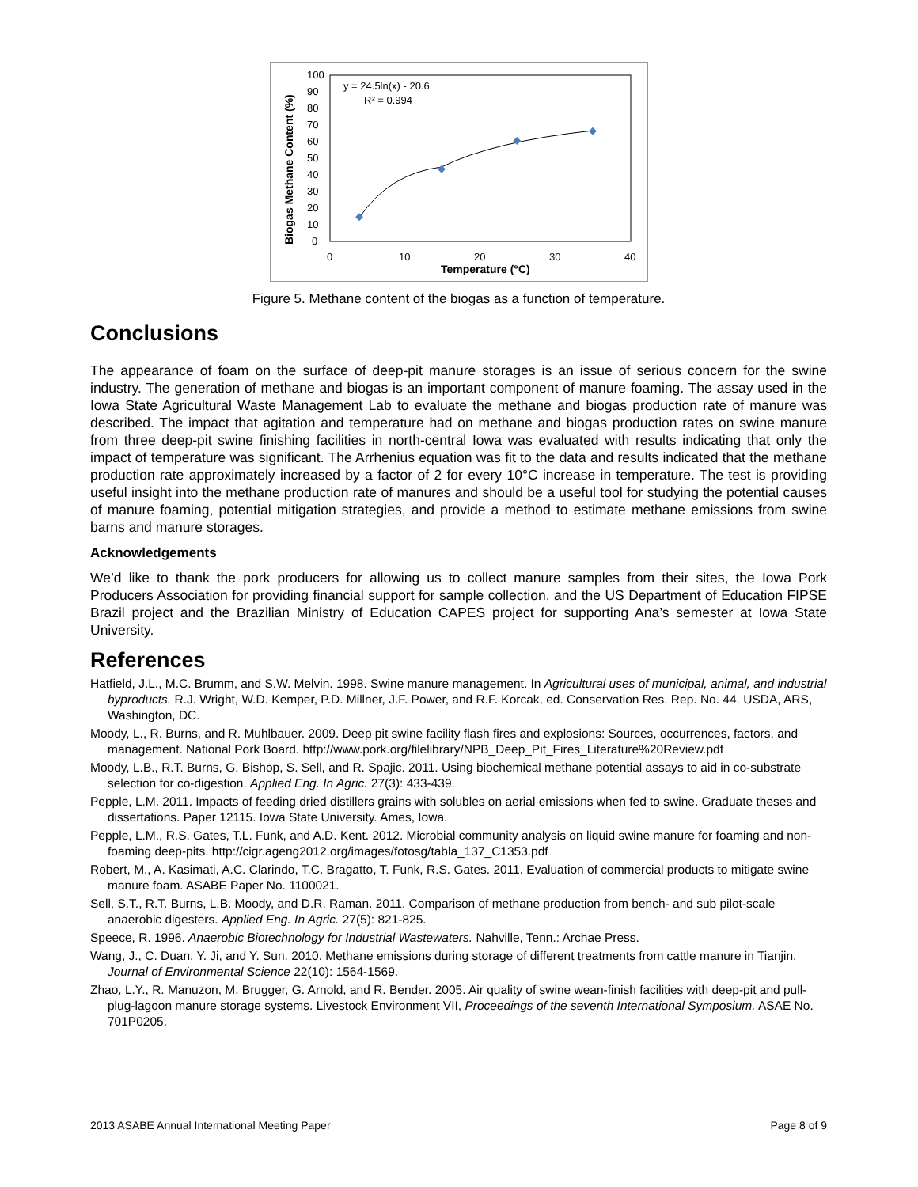100
90
80
70
60
50
40
30
20
10
0
0
10
20
30
40
Temperature (°C)
Biogas Methane Content (%)
y = 24.5ln(x) - 20.6
R² = 0.994
Figure 5. Methane content of the biogas as a function of temperature.
Conclusions
The appearance of foam on the surface of deep-pit manure storages is an issue of serious concern for the swine industry. The generation of methane and biogas is an important component of manure foaming. The assay used in the Iowa State Agricultural Waste Management Lab to evaluate the methane and biogas production rate of manure was described. The impact that agitation and temperature had on methane and biogas production rates on swine manure from three deep-pit swine finishing facilities in north-central Iowa was evaluated with results indicating that only the impact of temperature was significant. The Arrhenius equation was fit to the data and results indicated that the methane production rate approximately increased by a factor of 2 for every 10°C increase in temperature. The test is providing useful insight into the methane production rate of manures and should be a useful tool for studying the potential causes of manure foaming, potential mitigation strategies, and provide a method to estimate methane emissions from swine barns and manure storages.
Acknowledgements
We’d like to thank the pork producers for allowing us to collect manure samples from their sites, the Iowa Pork Producers Association for providing financial support for sample collection, and the US Department of Education FIPSE Brazil project and the Brazilian Ministry of Education CAPES project for supporting Ana’s semester at Iowa State University.
References
Hatfield, J.L., M.C. Brumm, and S.W. Melvin. 1998. Swine manure management. In Agricultural uses of municipal, animal, and industrial byproducts. R.J. Wright, W.D. Kemper, P.D. Millner, J.F. Power, and R.F. Korcak, ed. Conservation Res. Rep. No. 44. USDA, ARS, Washington, DC.
Moody, L., R. Burns, and R. Muhlbauer. 2009. Deep pit swine facility flash fires and explosions: Sources, occurrences, factors, and management. National Pork Board. http://www.pork.org/filelibrary/NPB_Deep_Pit_Fires_Literature%20Review.pdf
Moody, L.B., R.T. Burns, G. Bishop, S. Sell, and R. Spajic. 2011. Using biochemical methane potential assays to aid in co-substrate selection for co-digestion. Applied Eng. In Agric. 27(3): 433-439.
Pepple, L.M. 2011. Impacts of feeding dried distillers grains with solubles on aerial emissions when fed to swine. Graduate theses and dissertations. Paper 12115. Iowa State University. Ames, Iowa.
Pepple, L.M., R.S. Gates, T.L. Funk, and A.D. Kent. 2012. Microbial community analysis on liquid swine manure for foaming and non-foaming deep-pits. http://cigr.ageng2012.org/images/fotosg/tabla_137_C1353.pdf
Robert, M., A. Kasimati, A.C. Clarindo, T.C. Bragatto, T. Funk, R.S. Gates. 2011. Evaluation of commercial products to mitigate swine manure foam. ASABE Paper No. 1100021.
Sell, S.T., R.T. Burns, L.B. Moody, and D.R. Raman. 2011. Comparison of methane production from bench- and sub pilot-scale anaerobic digesters. Applied Eng. In Agric. 27(5): 821-825.
Speece, R. 1996. Anaerobic Biotechnology for Industrial Wastewaters. Nahville, Tenn.: Archae Press.
Wang, J., C. Duan, Y. Ji, and Y. Sun. 2010. Methane emissions during storage of different treatments from cattle manure in Tianjin. Journal of Environmental Science 22(10): 1564-1569.
Zhao, L.Y., R. Manuzon, M. Brugger, G. Arnold, and R. Bender. 2005. Air quality of swine wean-finish facilities with deep-pit and pull-plug-lagoon manure storage systems. Livestock Environment VII, Proceedings of the seventh International Symposium. ASAE No. 701P0205.
2013 ASABE Annual International Meeting Paper Page 8 of 9